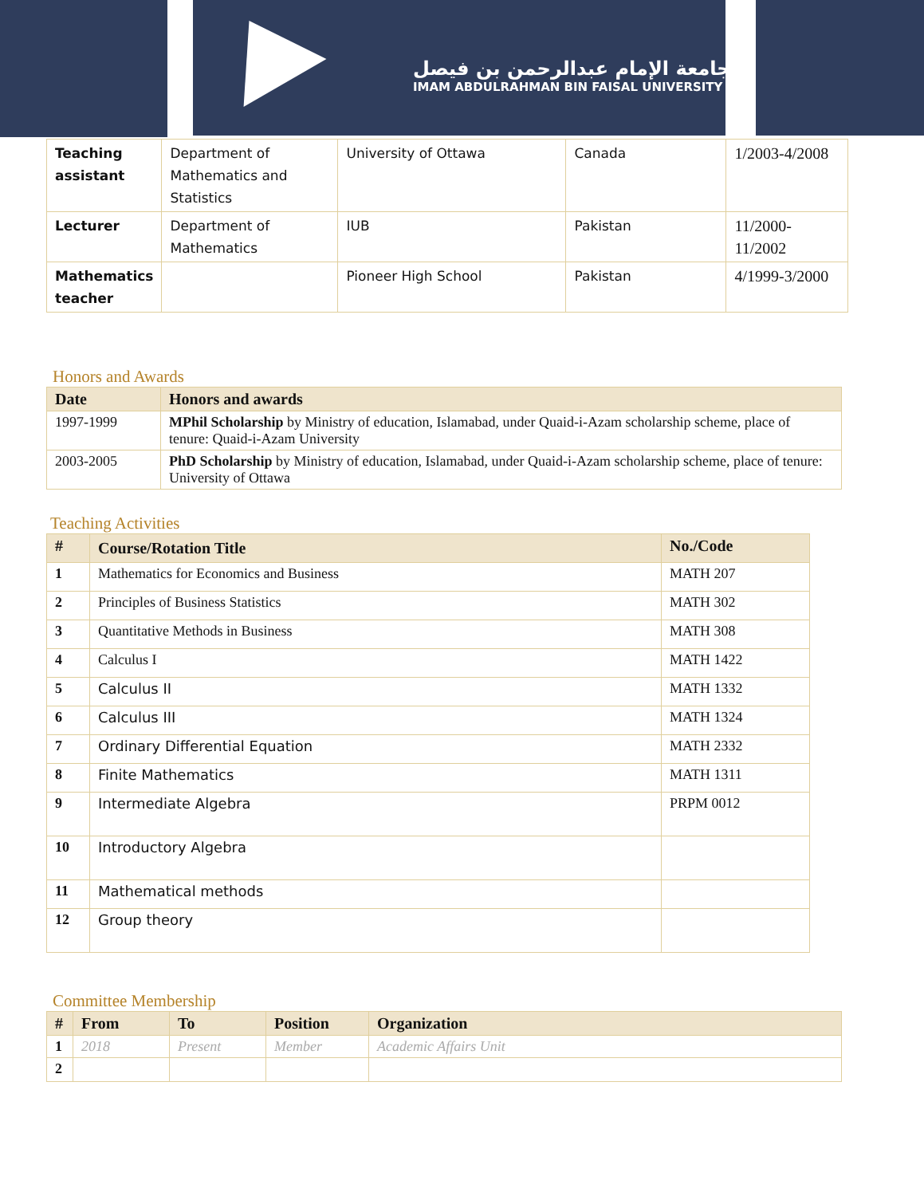جامعة الإمام عبدالرحمن بن فيصل
IMAM ABDULRAHMAN BIN FAISAL UNIVERSITY
| Teaching assistant | Department of Mathematics and Statistics | University of Ottawa | Canada | 1/2003-4/2008 |
| Lecturer | Department of Mathematics | IUB | Pakistan | 11/2000-11/2002 |
| Mathematics teacher | | Pioneer High School | Pakistan | 4/1999-3/2000 |
Honors and Awards
| Date | Honors and awards |
| --- | --- |
| 1997-1999 | MPhil Scholarship by Ministry of education, Islamabad, under Quaid-i-Azam scholarship scheme, place of tenure: Quaid-i-Azam University |
| 2003-2005 | PhD Scholarship by Ministry of education, Islamabad, under Quaid-i-Azam scholarship scheme, place of tenure: University of Ottawa |
Teaching Activities
| # | Course/Rotation Title | No./Code |
| --- | --- | --- |
| 1 | Mathematics for Economics and Business | MATH 207 |
| 2 | Principles of Business Statistics | MATH 302 |
| 3 | Quantitative Methods in Business | MATH 308 |
| 4 | Calculus I | MATH 1422 |
| 5 | Calculus II | MATH 1332 |
| 6 | Calculus III | MATH 1324 |
| 7 | Ordinary Differential Equation | MATH 2332 |
| 8 | Finite Mathematics | MATH 1311 |
| 9 | Intermediate Algebra | PRPM 0012 |
| 10 | Introductory Algebra | |
| 11 | Mathematical methods | |
| 12 | Group theory | |
Committee Membership
| # | From | To | Position | Organization |
| --- | --- | --- | --- | --- |
| 1 | 2018 | Present | Member | Academic Affairs Unit |
| 2 | | | | |